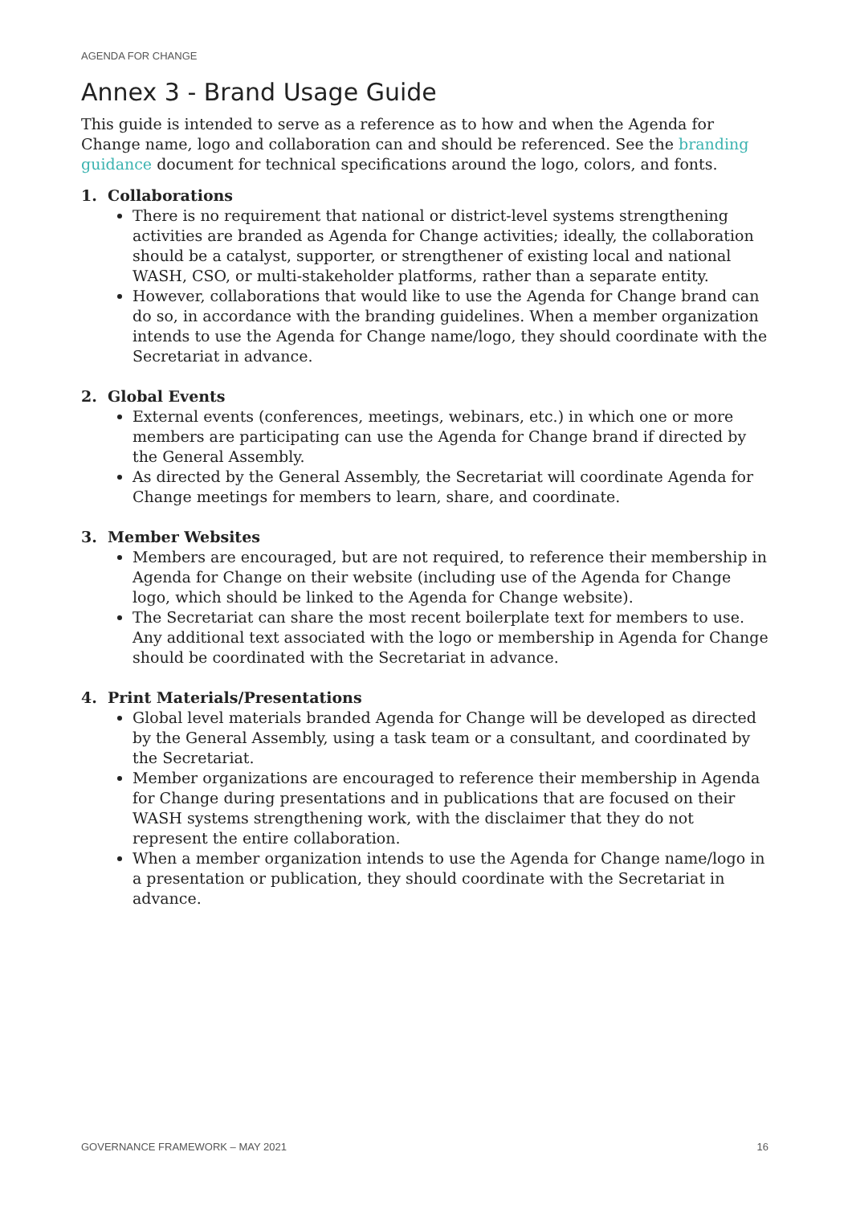AGENDA FOR CHANGE
Annex 3 - Brand Usage Guide
This guide is intended to serve as a reference as to how and when the Agenda for Change name, logo and collaboration can and should be referenced. See the branding guidance document for technical specifications around the logo, colors, and fonts.
1. Collaborations
There is no requirement that national or district-level systems strengthening activities are branded as Agenda for Change activities; ideally, the collaboration should be a catalyst, supporter, or strengthener of existing local and national WASH, CSO, or multi-stakeholder platforms, rather than a separate entity.
However, collaborations that would like to use the Agenda for Change brand can do so, in accordance with the branding guidelines. When a member organization intends to use the Agenda for Change name/logo, they should coordinate with the Secretariat in advance.
2. Global Events
External events (conferences, meetings, webinars, etc.) in which one or more members are participating can use the Agenda for Change brand if directed by the General Assembly.
As directed by the General Assembly, the Secretariat will coordinate Agenda for Change meetings for members to learn, share, and coordinate.
3. Member Websites
Members are encouraged, but are not required, to reference their membership in Agenda for Change on their website (including use of the Agenda for Change logo, which should be linked to the Agenda for Change website).
The Secretariat can share the most recent boilerplate text for members to use. Any additional text associated with the logo or membership in Agenda for Change should be coordinated with the Secretariat in advance.
4. Print Materials/Presentations
Global level materials branded Agenda for Change will be developed as directed by the General Assembly, using a task team or a consultant, and coordinated by the Secretariat.
Member organizations are encouraged to reference their membership in Agenda for Change during presentations and in publications that are focused on their WASH systems strengthening work, with the disclaimer that they do not represent the entire collaboration.
When a member organization intends to use the Agenda for Change name/logo in a presentation or publication, they should coordinate with the Secretariat in advance.
GOVERNANCE FRAMEWORK – MAY 2021 16